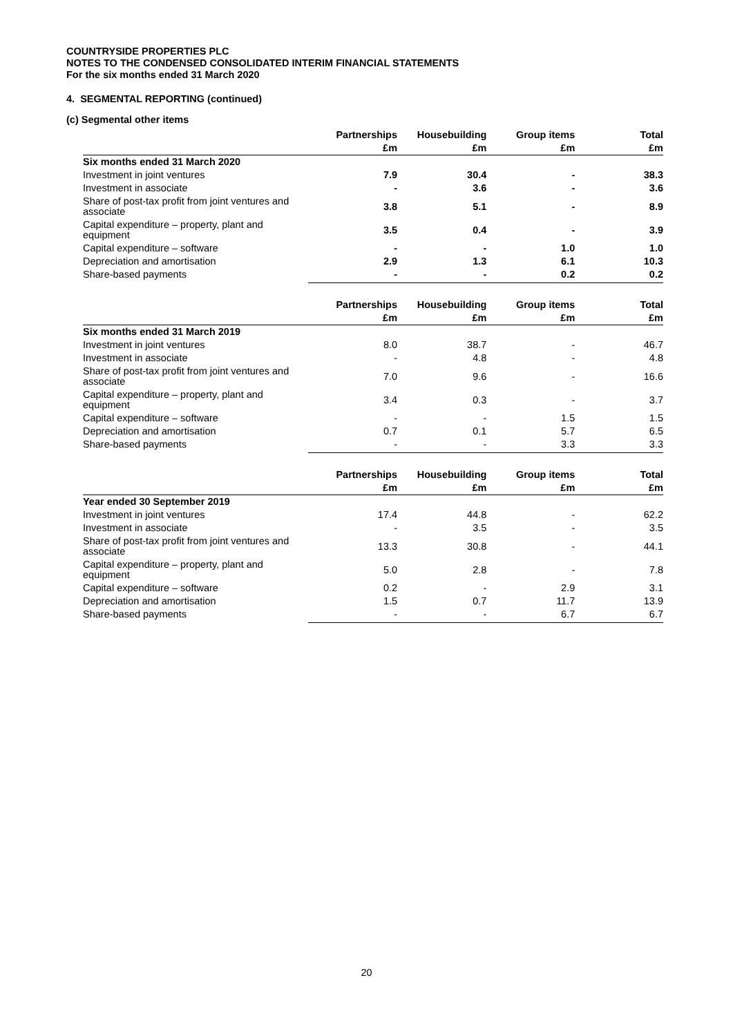COUNTRYSIDE PROPERTIES PLC
NOTES TO THE CONDENSED CONSOLIDATED INTERIM FINANCIAL STATEMENTS
For the six months ended 31 March 2020
4. SEGMENTAL REPORTING (continued)
(c) Segmental other items
| | Partnerships | Housebuilding | Group items | Total |
| | £m | £m | £m | £m |
| Six months ended 31 March 2020 | | | | |
| Investment in joint ventures | 7.9 | 30.4 | - | 38.3 |
| Investment in associate | - | 3.6 | - | 3.6 |
| Share of post-tax profit from joint ventures and associate | 3.8 | 5.1 | - | 8.9 |
| Capital expenditure – property, plant and equipment | 3.5 | 0.4 | - | 3.9 |
| Capital expenditure – software | - | - | 1.0 | 1.0 |
| Depreciation and amortisation | 2.9 | 1.3 | 6.1 | 10.3 |
| Share-based payments | - | - | 0.2 | 0.2 |
| | Partnerships | Housebuilding | Group items | Total |
| | £m | £m | £m | £m |
| Six months ended 31 March 2019 | | | | |
| Investment in joint ventures | 8.0 | 38.7 | - | 46.7 |
| Investment in associate | - | 4.8 | - | 4.8 |
| Share of post-tax profit from joint ventures and associate | 7.0 | 9.6 | - | 16.6 |
| Capital expenditure – property, plant and equipment | 3.4 | 0.3 | - | 3.7 |
| Capital expenditure – software | - | - | 1.5 | 1.5 |
| Depreciation and amortisation | 0.7 | 0.1 | 5.7 | 6.5 |
| Share-based payments | - | - | 3.3 | 3.3 |
| | Partnerships | Housebuilding | Group items | Total |
| | £m | £m | £m | £m |
| Year ended 30 September 2019 | | | | |
| Investment in joint ventures | 17.4 | 44.8 | - | 62.2 |
| Investment in associate | - | 3.5 | - | 3.5 |
| Share of post-tax profit from joint ventures and associate | 13.3 | 30.8 | - | 44.1 |
| Capital expenditure – property, plant and equipment | 5.0 | 2.8 | - | 7.8 |
| Capital expenditure – software | 0.2 | - | 2.9 | 3.1 |
| Depreciation and amortisation | 1.5 | 0.7 | 11.7 | 13.9 |
| Share-based payments | - | - | 6.7 | 6.7 |
20